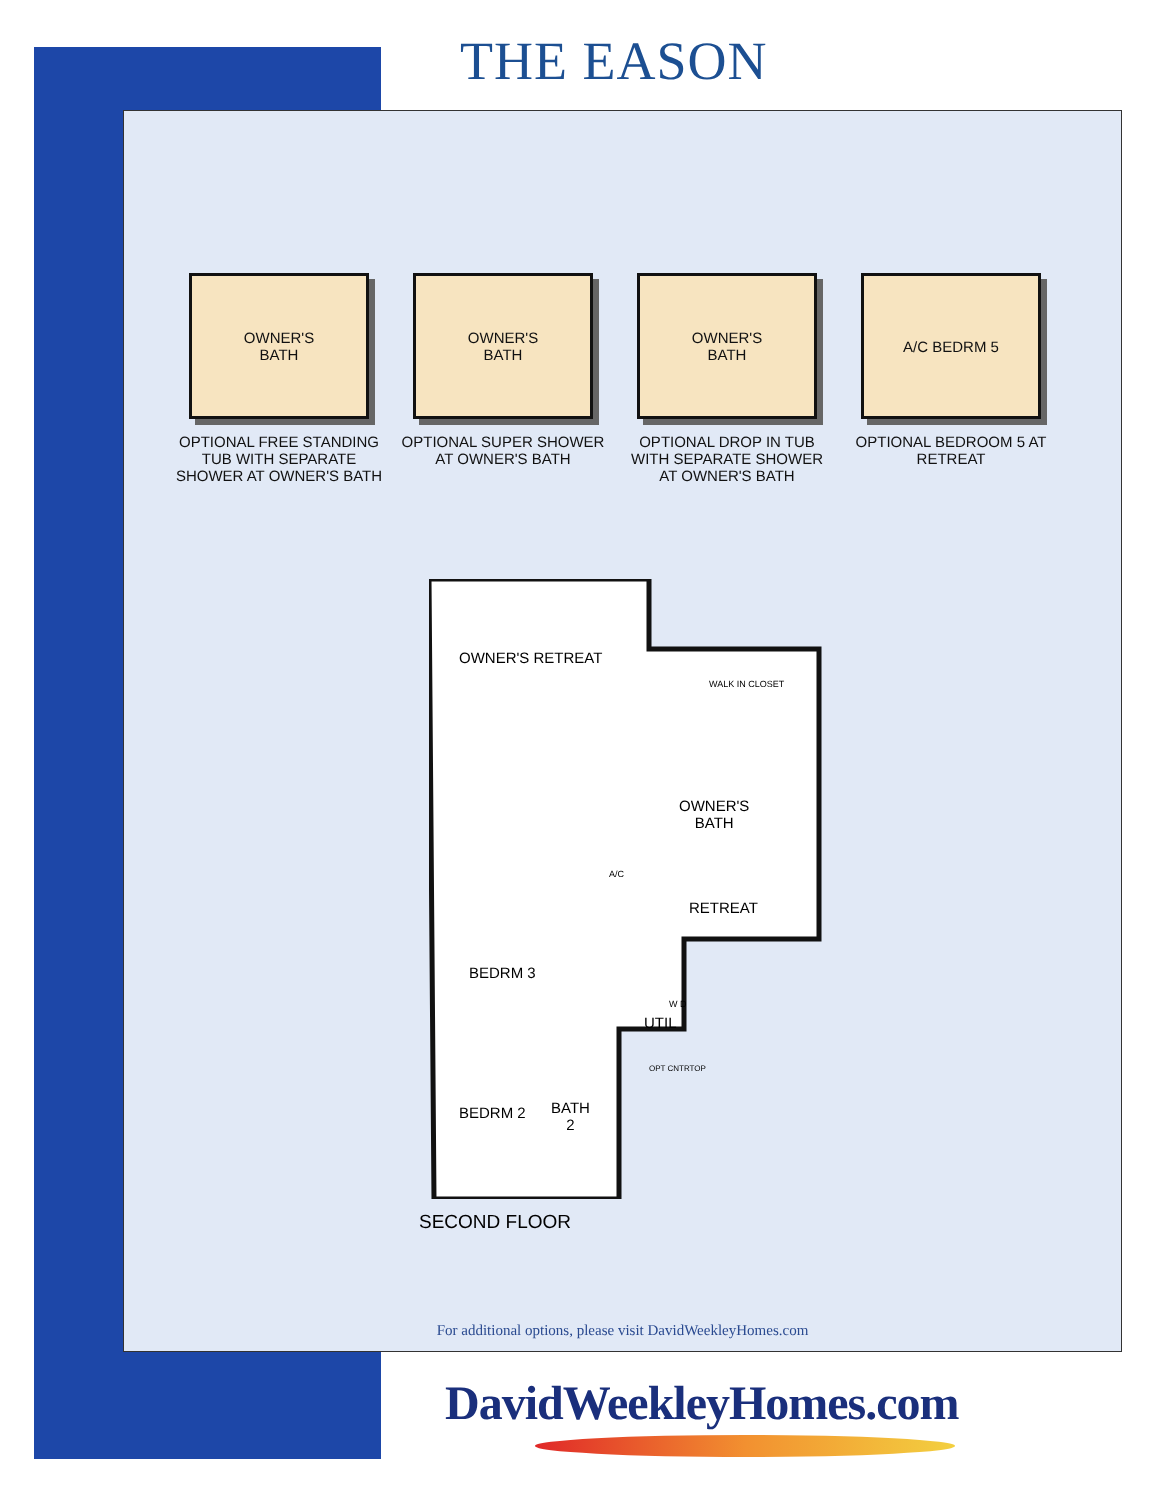THE EASON
OWNER'S
BATH
OPTIONAL FREE STANDING TUB WITH SEPARATE SHOWER AT OWNER'S BATH
OWNER'S
BATH
OPTIONAL SUPER SHOWER AT OWNER'S BATH
OWNER'S
BATH
OPTIONAL DROP IN TUB WITH SEPARATE SHOWER AT OWNER'S BATH
A/C BEDRM 5
OPTIONAL BEDROOM 5 AT RETREAT
OWNER'S RETREAT
WALK IN CLOSET
OWNER'S
BATH
A/C
RETREAT
BEDRM 3
UTIL
W D
OPT CNTRTOP
BEDRM 2
BATH
2
SECOND FLOOR
For additional options, please visit DavidWeekleyHomes.com
DavidWeekleyHomes.com